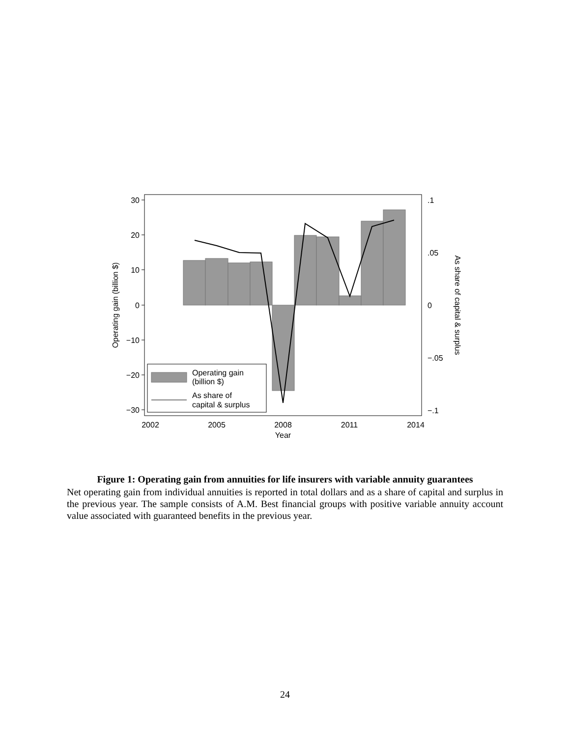30
20
10
0
−10
−20
−30
.1
.05
0
−.05
−.1
2002
2005
2008
2011
2014
Year
Operating gain (billion $)
As share of capital & surplus
Operating gain
(billion $)
As share of
capital & surplus
Figure 1: Operating gain from annuities for life insurers with variable annuity guarantees
Net operating gain from individual annuities is reported in total dollars and as a share of capital and surplus in the previous year. The sample consists of A.M. Best financial groups with positive variable annuity account value associated with guaranteed benefits in the previous year.
24